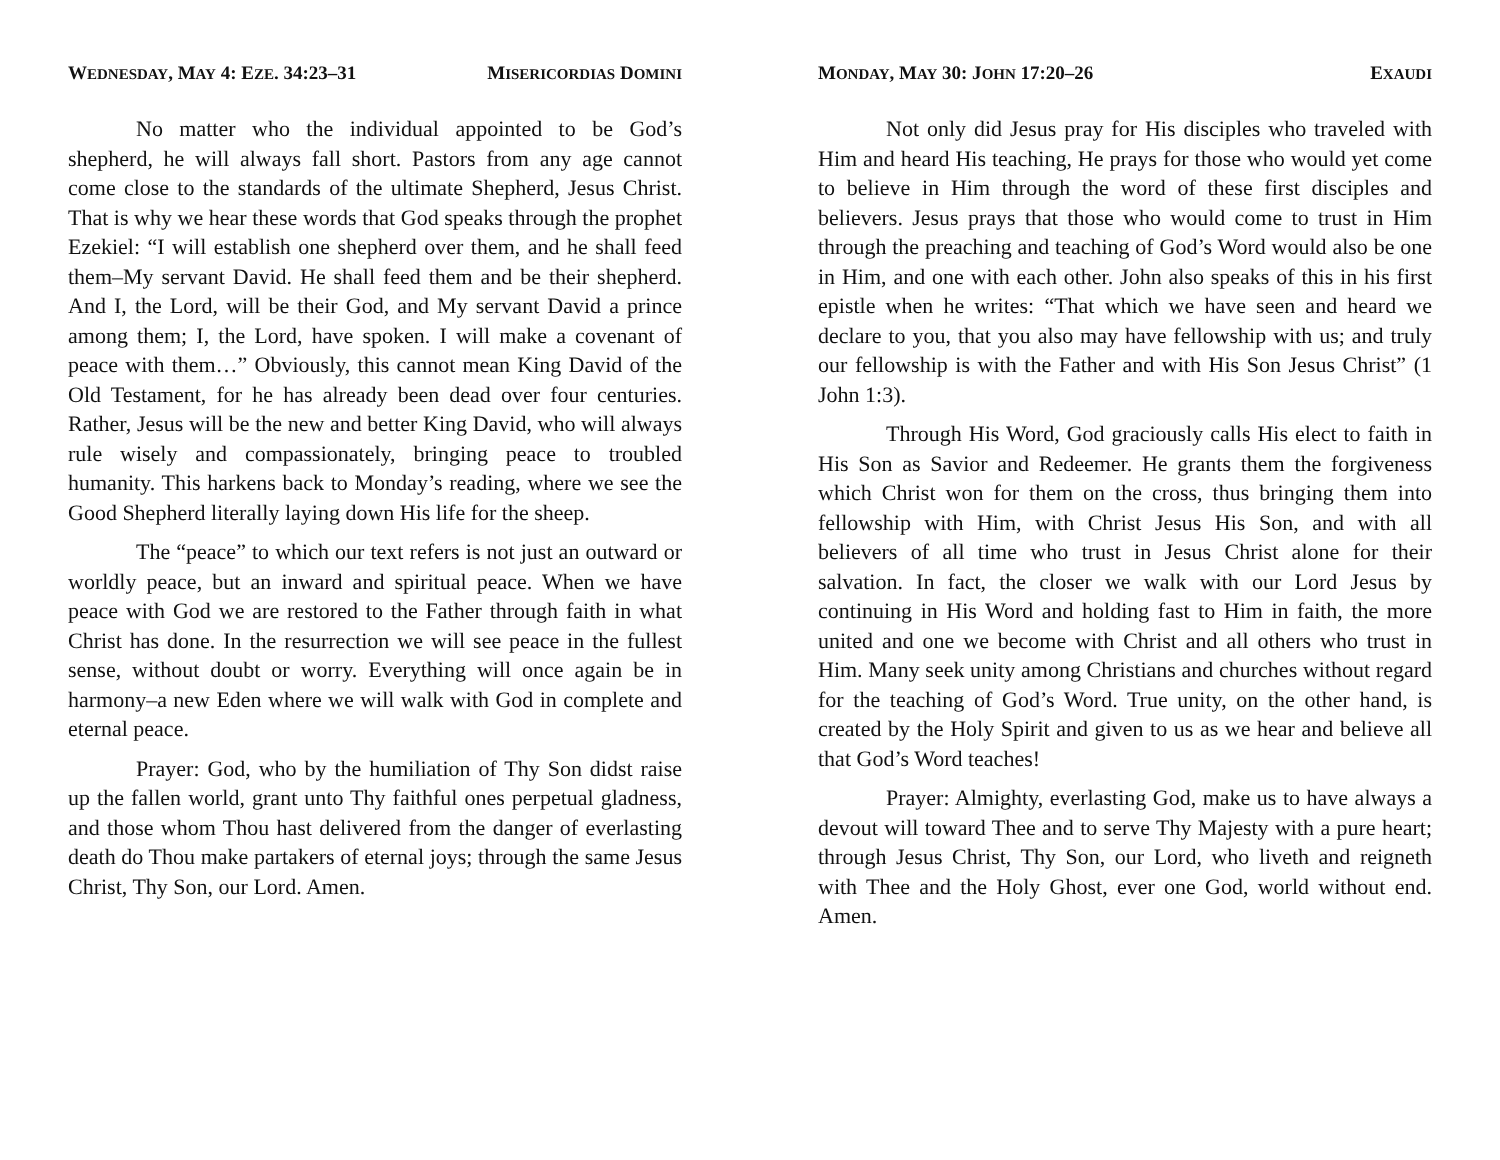WEDNESDAY, MAY 4: EZE. 34:23–31 MISERICORDIAS DOMINI
No matter who the individual appointed to be God’s shepherd, he will always fall short. Pastors from any age cannot come close to the standards of the ultimate Shepherd, Jesus Christ. That is why we hear these words that God speaks through the prophet Ezekiel: “I will establish one shepherd over them, and he shall feed them–My servant David. He shall feed them and be their shepherd. And I, the Lord, will be their God, and My servant David a prince among them; I, the Lord, have spoken. I will make a covenant of peace with them…” Obviously, this cannot mean King David of the Old Testament, for he has already been dead over four centuries. Rather, Jesus will be the new and better King David, who will always rule wisely and compassionately, bringing peace to troubled humanity. This harkens back to Monday’s reading, where we see the Good Shepherd literally laying down His life for the sheep.
The “peace” to which our text refers is not just an outward or worldly peace, but an inward and spiritual peace. When we have peace with God we are restored to the Father through faith in what Christ has done. In the resurrection we will see peace in the fullest sense, without doubt or worry. Everything will once again be in harmony–a new Eden where we will walk with God in complete and eternal peace.
Prayer: God, who by the humiliation of Thy Son didst raise up the fallen world, grant unto Thy faithful ones perpetual gladness, and those whom Thou hast delivered from the danger of everlasting death do Thou make partakers of eternal joys; through the same Jesus Christ, Thy Son, our Lord. Amen.
MONDAY, MAY 30: JOHN 17:20–26 EXAUDI
Not only did Jesus pray for His disciples who traveled with Him and heard His teaching, He prays for those who would yet come to believe in Him through the word of these first disciples and believers. Jesus prays that those who would come to trust in Him through the preaching and teaching of God’s Word would also be one in Him, and one with each other. John also speaks of this in his first epistle when he writes: “That which we have seen and heard we declare to you, that you also may have fellowship with us; and truly our fellowship is with the Father and with His Son Jesus Christ” (1 John 1:3).
Through His Word, God graciously calls His elect to faith in His Son as Savior and Redeemer. He grants them the forgiveness which Christ won for them on the cross, thus bringing them into fellowship with Him, with Christ Jesus His Son, and with all believers of all time who trust in Jesus Christ alone for their salvation. In fact, the closer we walk with our Lord Jesus by continuing in His Word and holding fast to Him in faith, the more united and one we become with Christ and all others who trust in Him. Many seek unity among Christians and churches without regard for the teaching of God’s Word. True unity, on the other hand, is created by the Holy Spirit and given to us as we hear and believe all that God’s Word teaches!
Prayer: Almighty, everlasting God, make us to have always a devout will toward Thee and to serve Thy Majesty with a pure heart; through Jesus Christ, Thy Son, our Lord, who liveth and reigneth with Thee and the Holy Ghost, ever one God, world without end. Amen.